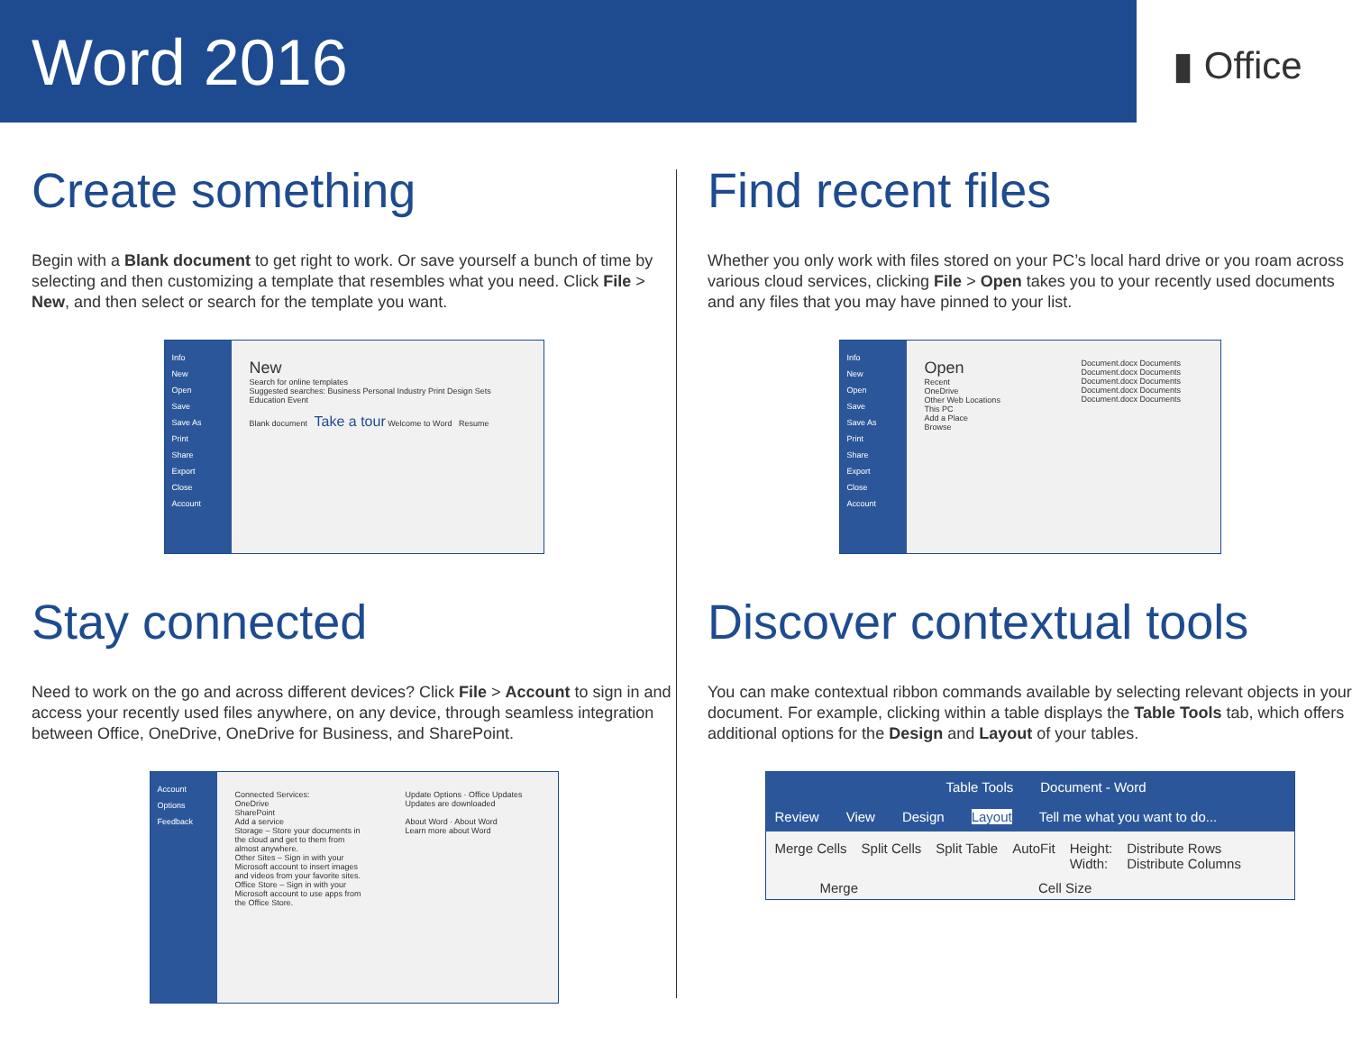Word 2016
▮ Office
Create something
Begin with a Blank document to get right to work. Or save yourself a bunch of time by selecting and then customizing a template that resembles what you need. Click File > New, and then select or search for the template you want.
Info
New
Open
Save
Save As
Print
Share
Export
Close
Account
New
Search for online templates
Suggested searches: Business Personal Industry Print Design Sets Education Event
Blank document Take a tour Welcome to Word Resume
Stay connected
Need to work on the go and across different devices? Click File > Account to sign in and access your recently used files anywhere, on any device, through seamless integration between Office, OneDrive, OneDrive for Business, and SharePoint.
Account
Options
Feedback
Connected Services:
OneDrive
SharePoint
Add a service
Storage – Store your documents in the cloud and get to them from almost anywhere.
Other Sites – Sign in with your Microsoft account to insert images and videos from your favorite sites.
Office Store – Sign in with your Microsoft account to use apps from the Office Store.
Update Options · Office Updates
Updates are downloaded
About Word · About Word
Learn more about Word
Find recent files
Whether you only work with files stored on your PC’s local hard drive or you roam across various cloud services, clicking File > Open takes you to your recently used documents and any files that you may have pinned to your list.
Info
New
Open
Save
Save As
Print
Share
Export
Close
Account
Open
Recent
OneDrive
Other Web Locations
This PC
Add a Place
Browse
Document.docx Documents
Document.docx Documents
Document.docx Documents
Document.docx Documents
Document.docx Documents
Discover contextual tools
You can make contextual ribbon commands available by selecting relevant objects in your document. For example, clicking within a table displays the Table Tools tab, which offers additional options for the Design and Layout of your tables.
Table Tools Document - Word
Review View Design Layout Tell me what you want to do...
Merge Cells Split Cells Split Table AutoFit Height:
Width: Distribute Rows
Distribute Columns
Merge Cell Size